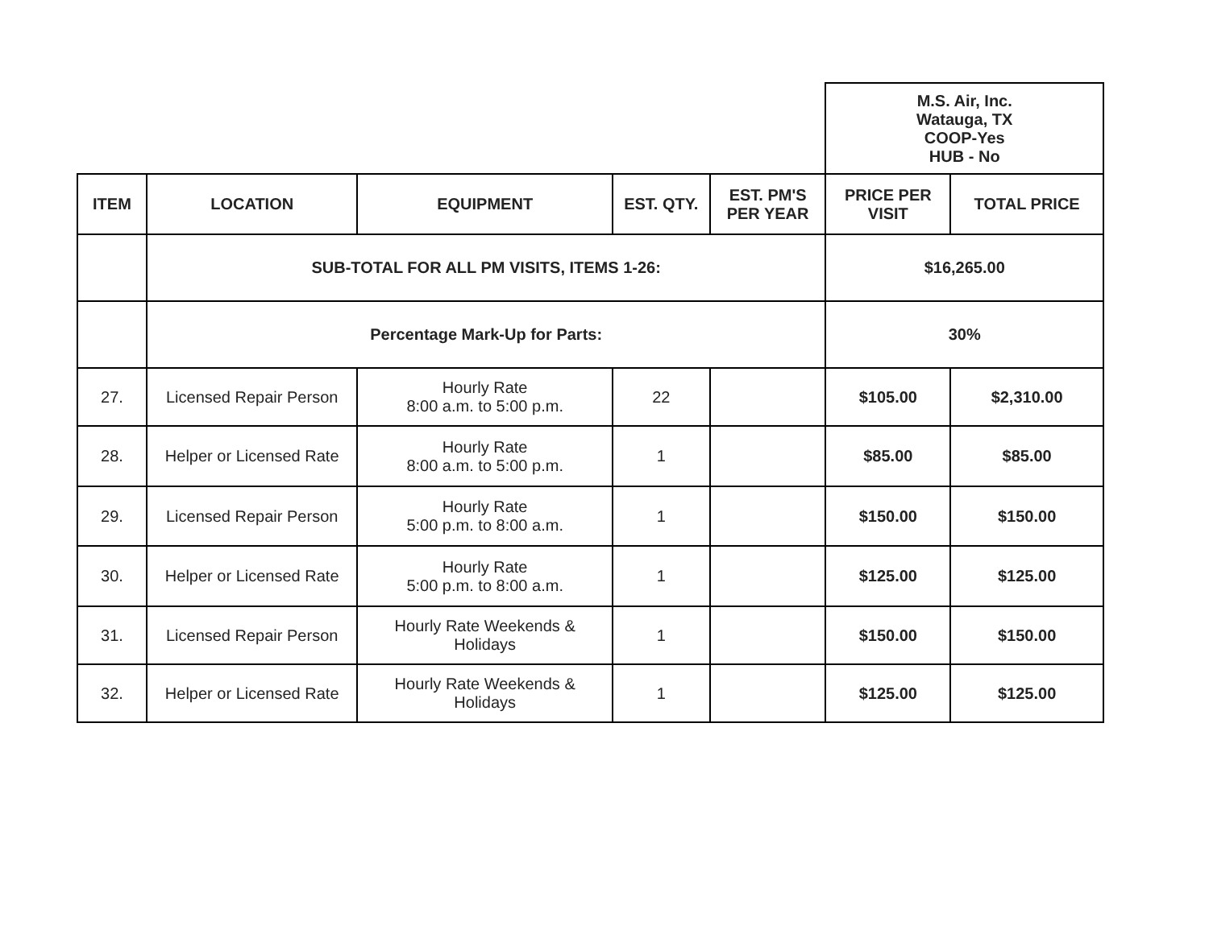| | | | | | M.S. Air, Inc. Watauga, TX COOP-Yes HUB - No | |
| ITEM | LOCATION | EQUIPMENT | EST. QTY. | EST. PM'S PER YEAR | PRICE PER VISIT | TOTAL PRICE |
| | SUB-TOTAL FOR ALL PM VISITS, ITEMS 1-26: | | | | $16,265.00 | |
| | Percentage Mark-Up for Parts: | | | | 30% | |
| 27. | Licensed Repair Person | Hourly Rate 8:00 a.m. to 5:00 p.m. | 22 | | $105.00 | $2,310.00 |
| 28. | Helper or Licensed Rate | Hourly Rate 8:00 a.m. to 5:00 p.m. | 1 | | $85.00 | $85.00 |
| 29. | Licensed Repair Person | Hourly Rate 5:00 p.m. to 8:00 a.m. | 1 | | $150.00 | $150.00 |
| 30. | Helper or Licensed Rate | Hourly Rate 5:00 p.m. to 8:00 a.m. | 1 | | $125.00 | $125.00 |
| 31. | Licensed Repair Person | Hourly Rate Weekends & Holidays | 1 | | $150.00 | $150.00 |
| 32. | Helper or Licensed Rate | Hourly Rate Weekends & Holidays | 1 | | $125.00 | $125.00 |